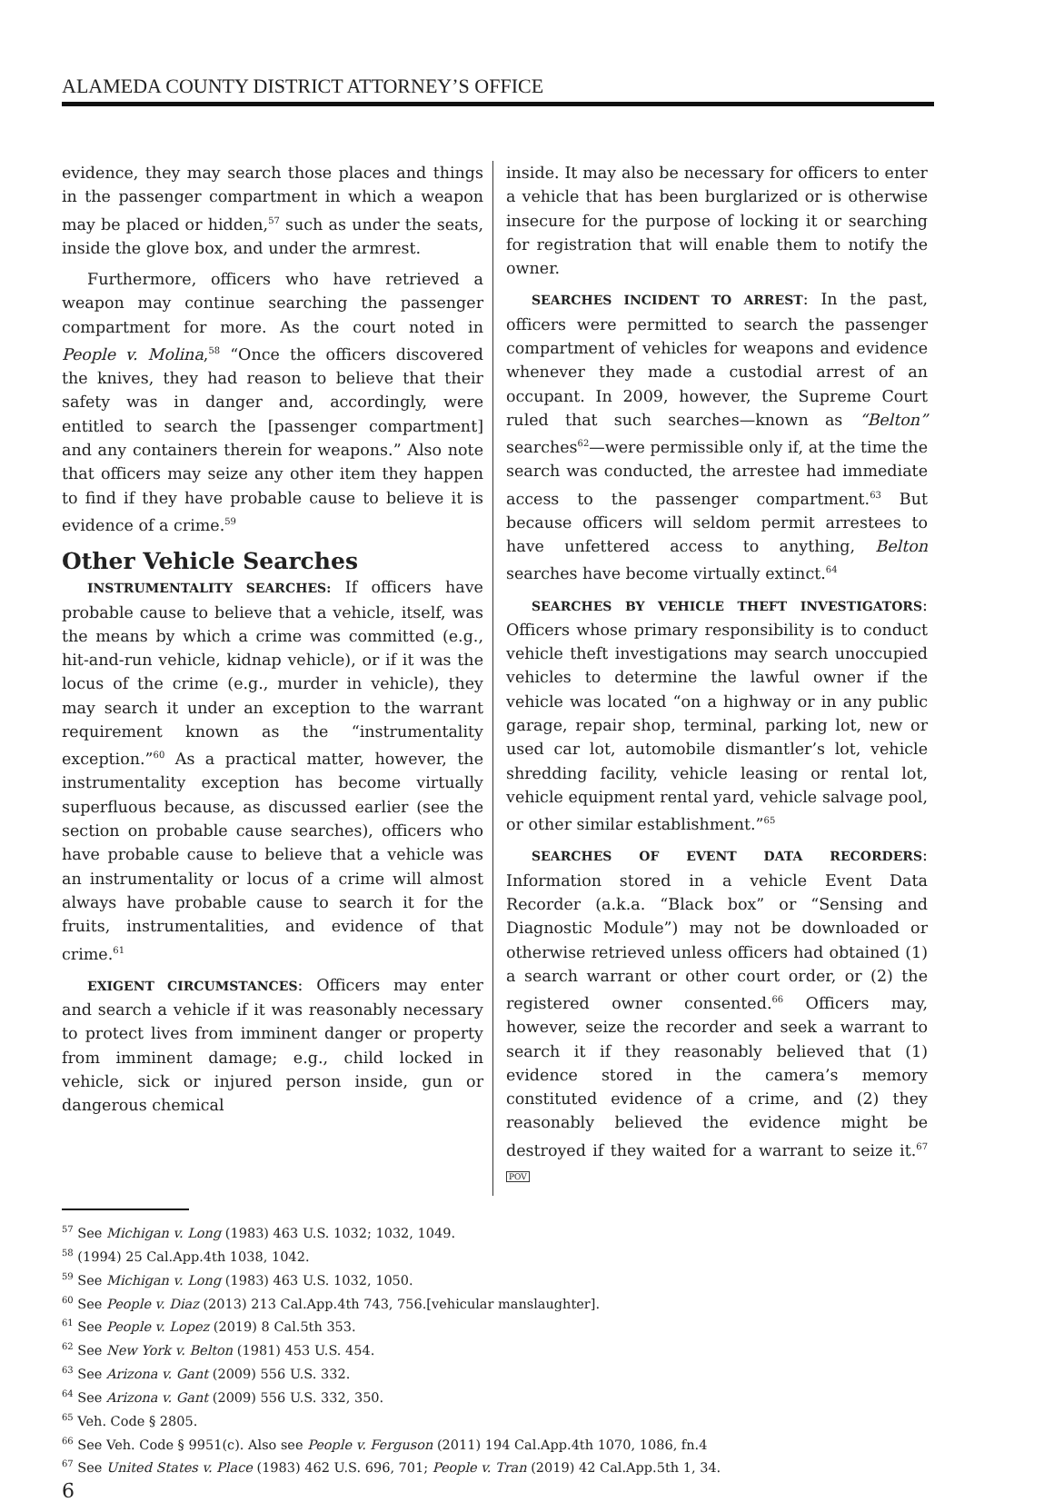ALAMEDA COUNTY DISTRICT ATTORNEY’S OFFICE
evidence, they may search those places and things in the passenger compartment in which a weapon may be placed or hidden,<sup>57</sup> such as under the seats, inside the glove box, and under the armrest.
Furthermore, officers who have retrieved a weapon may continue searching the passenger compartment for more. As the court noted in People v. Molina,<sup>58</sup> “Once the officers discovered the knives, they had reason to believe that their safety was in danger and, accordingly, were entitled to search the [passenger compartment] and any containers therein for weapons.” Also note that officers may seize any other item they happen to find if they have probable cause to believe it is evidence of a crime.<sup>59</sup>
Other Vehicle Searches
INSTRUMENTALITY SEARCHES: If officers have probable cause to believe that a vehicle, itself, was the means by which a crime was committed (e.g., hit-and-run vehicle, kidnap vehicle), or if it was the locus of the crime (e.g., murder in vehicle), they may search it under an exception to the warrant requirement known as the “instrumentality exception.”<sup>60</sup> As a practical matter, however, the instrumentality exception has become virtually superfluous because, as discussed earlier (see the section on probable cause searches), officers who have probable cause to believe that a vehicle was an instrumentality or locus of a crime will almost always have probable cause to search it for the fruits, instrumentalities, and evidence of that crime.<sup>61</sup>
EXIGENT CIRCUMSTANCES: Officers may enter and search a vehicle if it was reasonably necessary to protect lives from imminent danger or property from imminent damage; e.g., child locked in vehicle, sick or injured person inside, gun or dangerous chemical
inside. It may also be necessary for officers to enter a vehicle that has been burglarized or is otherwise insecure for the purpose of locking it or searching for registration that will enable them to notify the owner.
SEARCHES INCIDENT TO ARREST: In the past, officers were permitted to search the passenger compartment of vehicles for weapons and evidence whenever they made a custodial arrest of an occupant. In 2009, however, the Supreme Court ruled that such searches—known as “Belton” searches<sup>62</sup>—were permissible only if, at the time the search was conducted, the arrestee had immediate access to the passenger compartment.<sup>63</sup> But because officers will seldom permit arrestees to have unfettered access to anything, Belton searches have become virtually extinct.<sup>64</sup>
SEARCHES BY VEHICLE THEFT INVESTIGATORS: Officers whose primary responsibility is to conduct vehicle theft investigations may search unoccupied vehicles to determine the lawful owner if the vehicle was located “on a highway or in any public garage, repair shop, terminal, parking lot, new or used car lot, automobile dismantler’s lot, vehicle shredding facility, vehicle leasing or rental lot, vehicle equipment rental yard, vehicle salvage pool, or other similar establishment.”<sup>65</sup>
SEARCHES OF EVENT DATA RECORDERS: Information stored in a vehicle Event Data Recorder (a.k.a. “Black box” or “Sensing and Diagnostic Module”) may not be downloaded or otherwise retrieved unless officers had obtained (1) a search warrant or other court order, or (2) the registered owner consented.<sup>66</sup> Officers may, however, seize the recorder and seek a warrant to search it if they reasonably believed that (1) evidence stored in the camera’s memory constituted evidence of a crime, and (2) they reasonably believed the evidence might be destroyed if they waited for a warrant to seize it.<sup>67</sup> POV
<sup>57</sup> See Michigan v. Long (1983) 463 U.S. 1032; 1032, 1049.
<sup>58</sup> (1994) 25 Cal.App.4th 1038, 1042.
<sup>59</sup> See Michigan v. Long (1983) 463 U.S. 1032, 1050.
<sup>60</sup> See People v. Diaz (2013) 213 Cal.App.4th 743, 756.[vehicular manslaughter].
<sup>61</sup> See People v. Lopez (2019) 8 Cal.5th 353.
<sup>62</sup> See New York v. Belton (1981) 453 U.S. 454.
<sup>63</sup> See Arizona v. Gant (2009) 556 U.S. 332.
<sup>64</sup> See Arizona v. Gant (2009) 556 U.S. 332, 350.
<sup>65</sup> Veh. Code § 2805.
<sup>66</sup> See Veh. Code § 9951(c). Also see People v. Ferguson (2011) 194 Cal.App.4th 1070, 1086, fn.4
<sup>67</sup> See United States v. Place (1983) 462 U.S. 696, 701; People v. Tran (2019) 42 Cal.App.5th 1, 34.
6